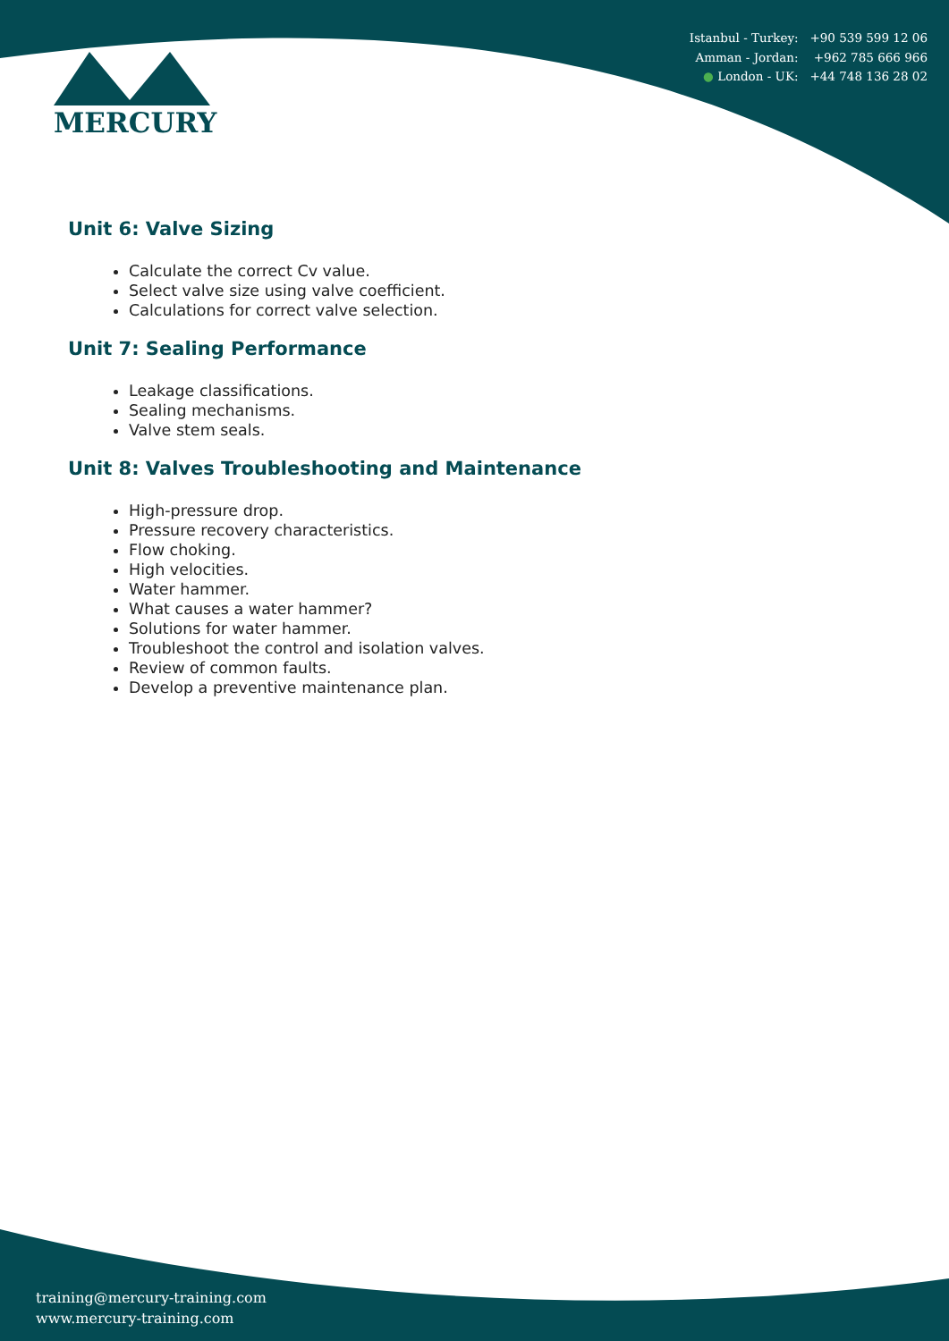MERCURY
Istanbul - Turkey: +90 539 599 12 06
Amman - Jordan: +962 785 666 966
● London - UK: +44 748 136 28 02
Unit 6: Valve Sizing
Calculate the correct Cv value.
Select valve size using valve coefficient.
Calculations for correct valve selection.
Unit 7: Sealing Performance
Leakage classifications.
Sealing mechanisms.
Valve stem seals.
Unit 8: Valves Troubleshooting and Maintenance
High-pressure drop.
Pressure recovery characteristics.
Flow choking.
High velocities.
Water hammer.
What causes a water hammer?
Solutions for water hammer.
Troubleshoot the control and isolation valves.
Review of common faults.
Develop a preventive maintenance plan.
training@mercury-training.com
www.mercury-training.com